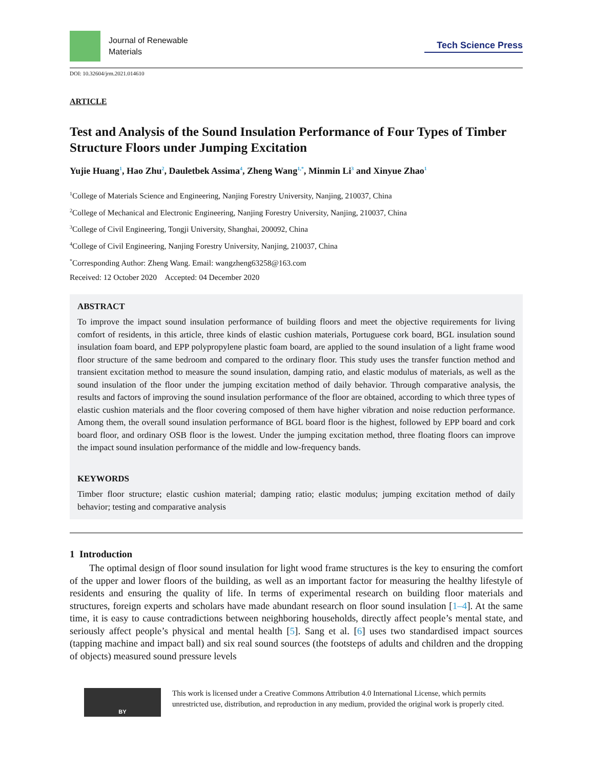Journal of Renewable
Materials
Tech Science Press
DOI: 10.32604/jrm.2021.014610
ARTICLE
Test and Analysis of the Sound Insulation Performance of Four Types of Timber Structure Floors under Jumping Excitation
Yujie Huang<sup>1</sup>, Hao Zhu<sup>2</sup>, Dauletbek Assima<sup>4</sup>, Zheng Wang<sup>1,*</sup>, Minmin Li<sup>3</sup> and Xinyue Zhao<sup>1</sup>
<sup>1</sup> College of Materials Science and Engineering, Nanjing Forestry University, Nanjing, 210037, China
<sup>2</sup> College of Mechanical and Electronic Engineering, Nanjing Forestry University, Nanjing, 210037, China
<sup>3</sup> College of Civil Engineering, Tongji University, Shanghai, 200092, China
<sup>4</sup> College of Civil Engineering, Nanjing Forestry University, Nanjing, 210037, China
<sup>*</sup> Corresponding Author: Zheng Wang. Email: wangzheng63258@163.com
Received: 12 October 2020 Accepted: 04 December 2020
ABSTRACT
To improve the impact sound insulation performance of building floors and meet the objective requirements for living comfort of residents, in this article, three kinds of elastic cushion materials, Portuguese cork board, BGL insulation sound insulation foam board, and EPP polypropylene plastic foam board, are applied to the sound insulation of a light frame wood floor structure of the same bedroom and compared to the ordinary floor. This study uses the transfer function method and transient excitation method to measure the sound insulation, damping ratio, and elastic modulus of materials, as well as the sound insulation of the floor under the jumping excitation method of daily behavior. Through comparative analysis, the results and factors of improving the sound insulation performance of the floor are obtained, according to which three types of elastic cushion materials and the floor covering composed of them have higher vibration and noise reduction performance. Among them, the overall sound insulation performance of BGL board floor is the highest, followed by EPP board and cork board floor, and ordinary OSB floor is the lowest. Under the jumping excitation method, three floating floors can improve the impact sound insulation performance of the middle and low-frequency bands.
KEYWORDS
Timber floor structure; elastic cushion material; damping ratio; elastic modulus; jumping excitation method of daily behavior; testing and comparative analysis
1 Introduction
The optimal design of floor sound insulation for light wood frame structures is the key to ensuring the comfort of the upper and lower floors of the building, as well as an important factor for measuring the healthy lifestyle of residents and ensuring the quality of life. In terms of experimental research on building floor materials and structures, foreign experts and scholars have made abundant research on floor sound insulation [1–4]. At the same time, it is easy to cause contradictions between neighboring households, directly affect people’s mental state, and seriously affect people’s physical and mental health [5]. Sang et al. [6] uses two standardised impact sources (tapping machine and impact ball) and six real sound sources (the footsteps of adults and children and the dropping of objects) measured sound pressure levels
BY
This work is licensed under a Creative Commons Attribution 4.0 International License, which permits unrestricted use, distribution, and reproduction in any medium, provided the original work is properly cited.